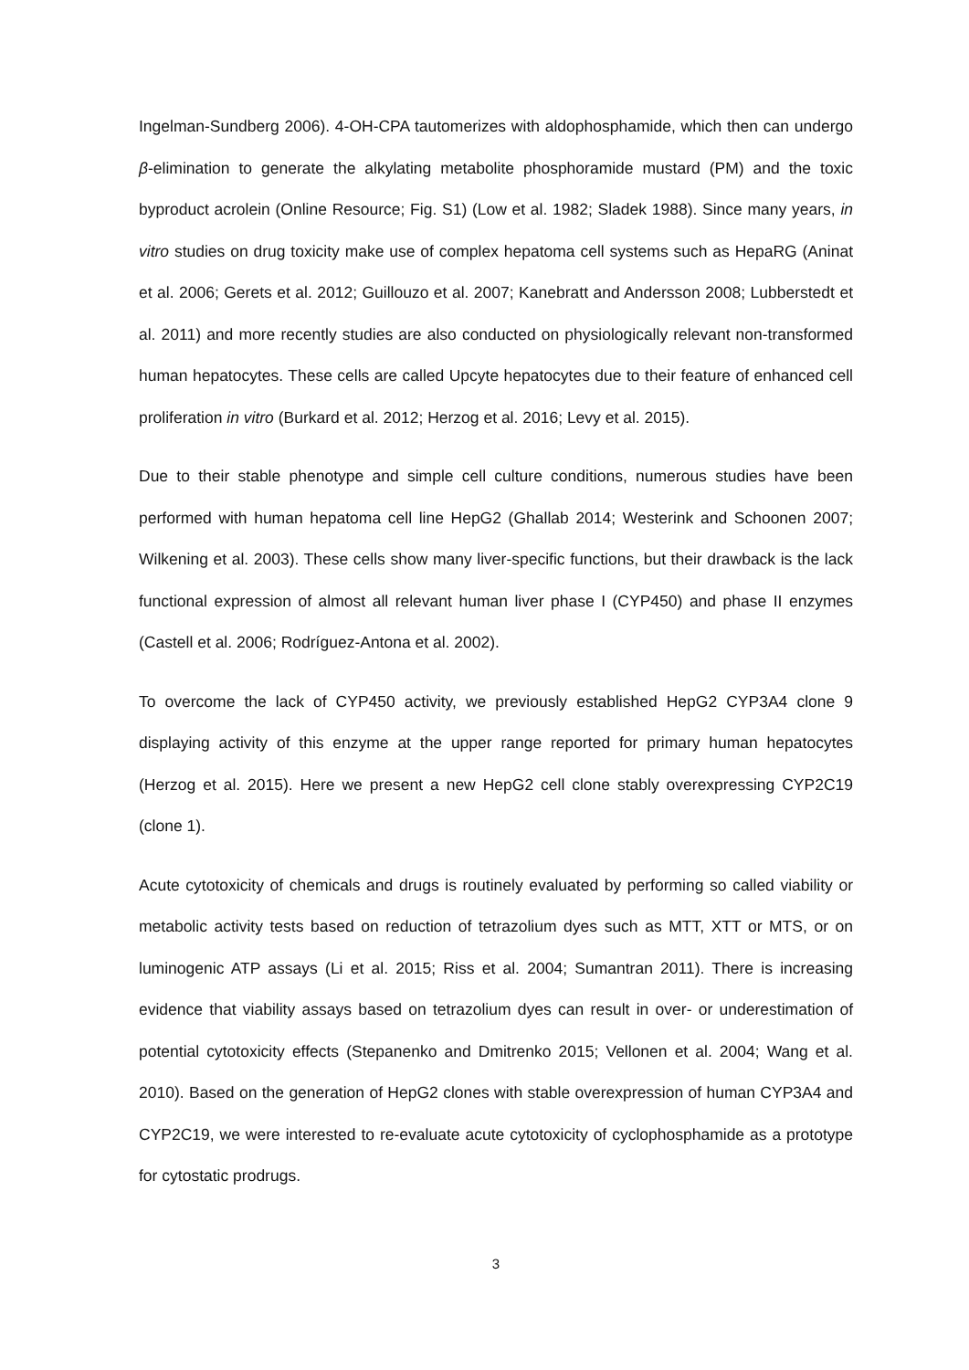Ingelman-Sundberg 2006). 4-OH-CPA tautomerizes with aldophosphamide, which then can undergo β-elimination to generate the alkylating metabolite phosphoramide mustard (PM) and the toxic byproduct acrolein (Online Resource; Fig. S1) (Low et al. 1982; Sladek 1988). Since many years, in vitro studies on drug toxicity make use of complex hepatoma cell systems such as HepaRG (Aninat et al. 2006; Gerets et al. 2012; Guillouzo et al. 2007; Kanebratt and Andersson 2008; Lubberstedt et al. 2011) and more recently studies are also conducted on physiologically relevant non-transformed human hepatocytes. These cells are called Upcyte hepatocytes due to their feature of enhanced cell proliferation in vitro (Burkard et al. 2012; Herzog et al. 2016; Levy et al. 2015).
Due to their stable phenotype and simple cell culture conditions, numerous studies have been performed with human hepatoma cell line HepG2 (Ghallab 2014; Westerink and Schoonen 2007; Wilkening et al. 2003). These cells show many liver-specific functions, but their drawback is the lack functional expression of almost all relevant human liver phase I (CYP450) and phase II enzymes (Castell et al. 2006; Rodríguez-Antona et al. 2002).
To overcome the lack of CYP450 activity, we previously established HepG2 CYP3A4 clone 9 displaying activity of this enzyme at the upper range reported for primary human hepatocytes (Herzog et al. 2015). Here we present a new HepG2 cell clone stably overexpressing CYP2C19 (clone 1).
Acute cytotoxicity of chemicals and drugs is routinely evaluated by performing so called viability or metabolic activity tests based on reduction of tetrazolium dyes such as MTT, XTT or MTS, or on luminogenic ATP assays (Li et al. 2015; Riss et al. 2004; Sumantran 2011). There is increasing evidence that viability assays based on tetrazolium dyes can result in over- or underestimation of potential cytotoxicity effects (Stepanenko and Dmitrenko 2015; Vellonen et al. 2004; Wang et al. 2010). Based on the generation of HepG2 clones with stable overexpression of human CYP3A4 and CYP2C19, we were interested to re-evaluate acute cytotoxicity of cyclophosphamide as a prototype for cytostatic prodrugs.
3